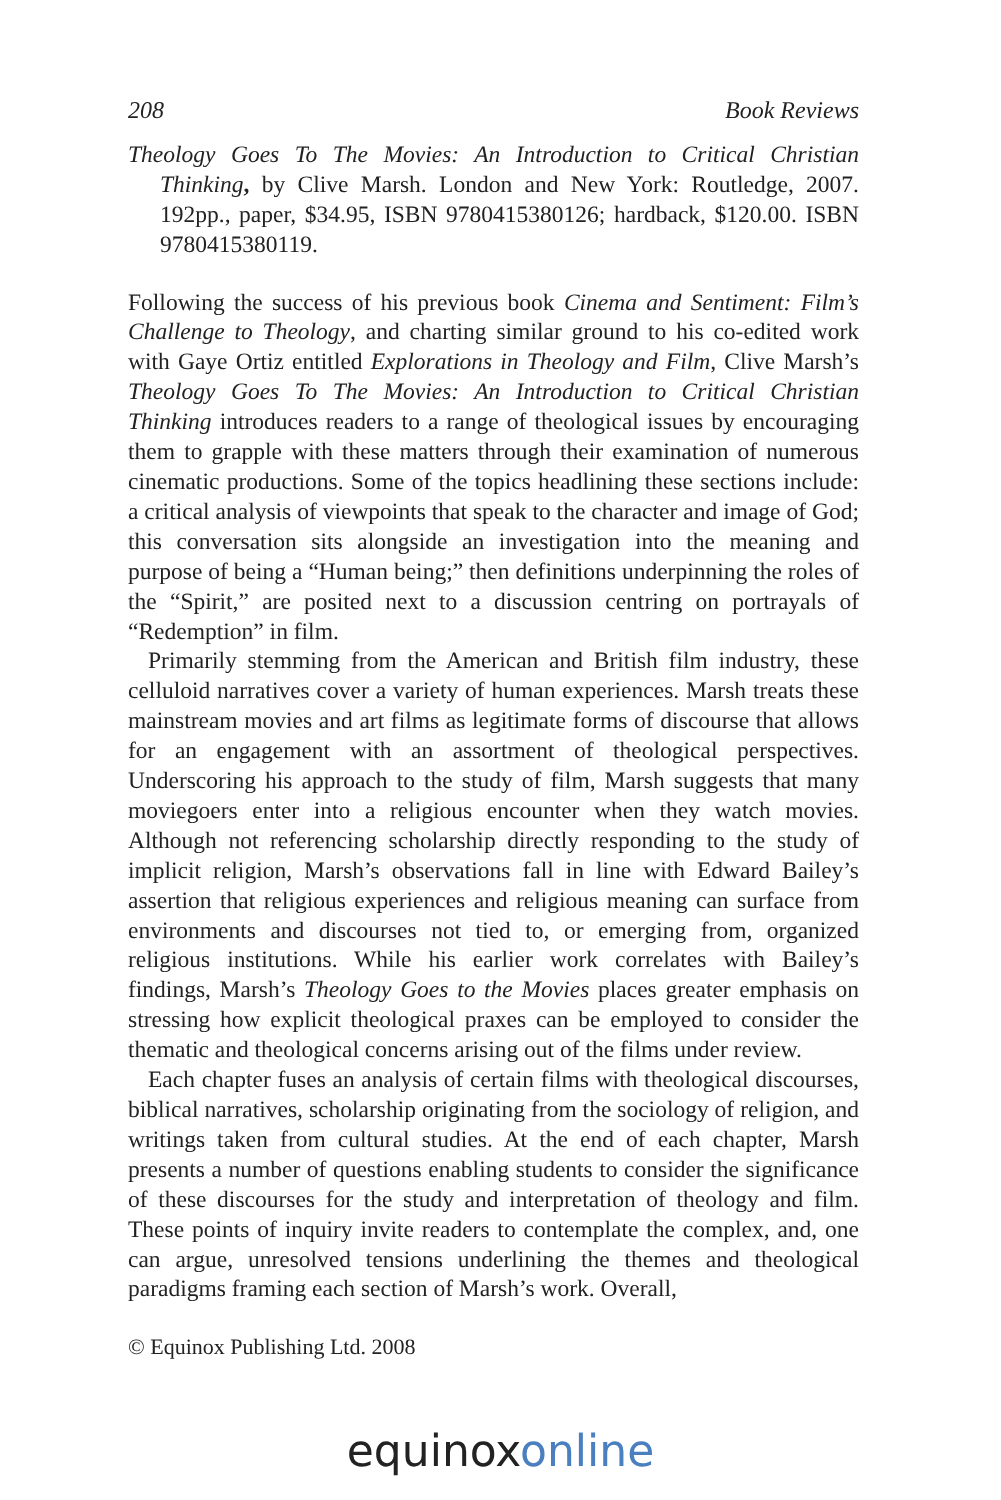208 Book Reviews
Theology Goes To The Movies: An Introduction to Critical Christian Thinking, by Clive Marsh. London and New York: Routledge, 2007. 192pp., paper, $34.95, ISBN 9780415380126; hardback, $120.00. ISBN 9780415380119.
Following the success of his previous book Cinema and Sentiment: Film’s Challenge to Theology, and charting similar ground to his co-edited work with Gaye Ortiz entitled Explorations in Theology and Film, Clive Marsh’s Theology Goes To The Movies: An Introduction to Critical Christian Thinking introduces readers to a range of theological issues by encouraging them to grapple with these matters through their examination of numerous cinematic productions. Some of the topics headlining these sections include: a critical analysis of viewpoints that speak to the character and image of God; this conversation sits alongside an investigation into the meaning and purpose of being a “Human being;” then definitions underpinning the roles of the “Spirit,” are posited next to a discussion centring on portrayals of “Redemption” in film.
Primarily stemming from the American and British film industry, these celluloid narratives cover a variety of human experiences. Marsh treats these mainstream movies and art films as legitimate forms of discourse that allows for an engagement with an assortment of theological perspectives. Underscoring his approach to the study of film, Marsh suggests that many moviegoers enter into a religious encounter when they watch movies. Although not referencing scholarship directly responding to the study of implicit religion, Marsh’s observations fall in line with Edward Bailey’s assertion that religious experiences and religious meaning can surface from environments and discourses not tied to, or emerging from, organized religious institutions. While his earlier work correlates with Bailey’s findings, Marsh’s Theology Goes to the Movies places greater emphasis on stressing how explicit theological praxes can be employed to consider the thematic and theological concerns arising out of the films under review.
Each chapter fuses an analysis of certain films with theological discourses, biblical narratives, scholarship originating from the sociology of religion, and writings taken from cultural studies. At the end of each chapter, Marsh presents a number of questions enabling students to consider the significance of these discourses for the study and interpretation of theology and film. These points of inquiry invite readers to contemplate the complex, and, one can argue, unresolved tensions underlining the themes and theological paradigms framing each section of Marsh’s work. Overall,
© Equinox Publishing Ltd. 2008
equinox online